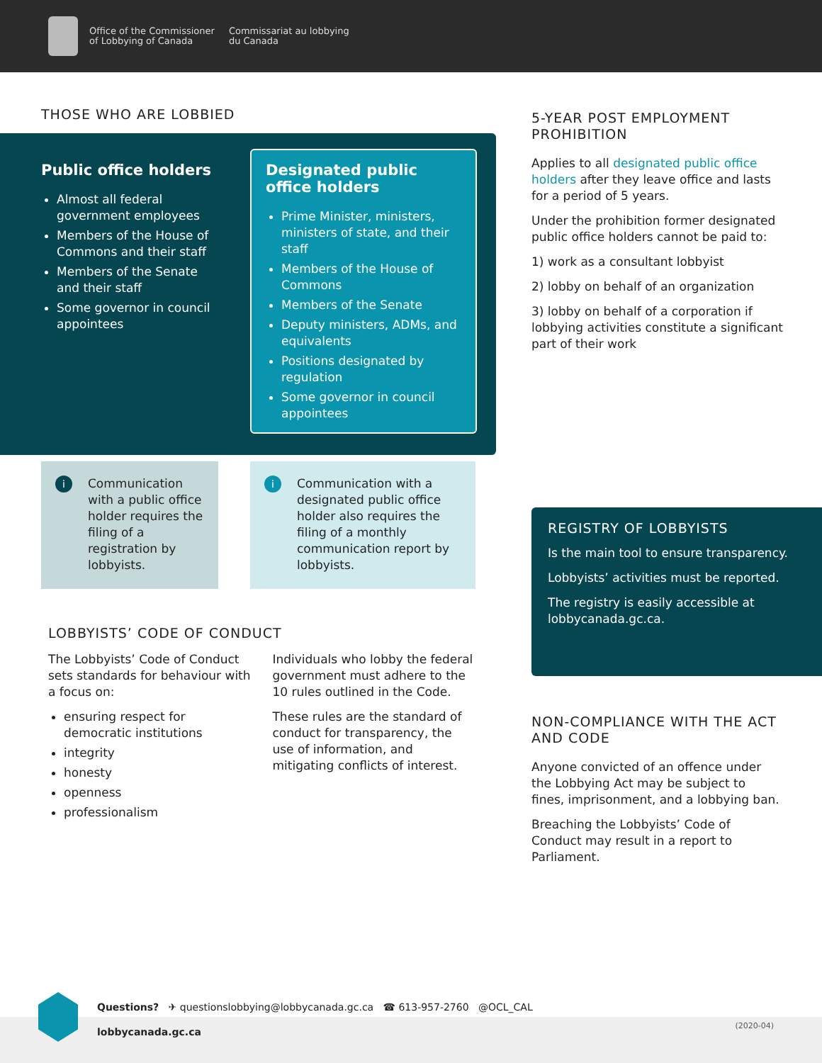Office of the Commissioner
of Lobbying of Canada
Commissariat au lobbying
du Canada
THOSE WHO ARE LOBBIED
Public office holders
Almost all federal government employees
Members of the House of Commons and their staff
Members of the Senate and their staff
Some governor in council appointees
Designated public office holders
Prime Minister, ministers, ministers of state, and their staff
Members of the House of Commons
Members of the Senate
Deputy ministers, ADMs, and equivalents
Positions designated by regulation
Some governor in council appointees
i Communication with a public office holder requires the filing of a registration by lobbyists.
i Communication with a designated public office holder also requires the filing of a monthly communication report by lobbyists.
LOBBYISTS’ CODE OF CONDUCT
The Lobbyists’ Code of Conduct sets standards for behaviour with a focus on:
ensuring respect for democratic institutions
integrity
honesty
openness
professionalism
Individuals who lobby the federal government must adhere to the 10 rules outlined in the Code.
These rules are the standard of conduct for transparency, the use of information, and mitigating conflicts of interest.
5-YEAR POST EMPLOYMENT PROHIBITION
Applies to all designated public office holders after they leave office and lasts for a period of 5 years.
Under the prohibition former designated public office holders cannot be paid to:
1) work as a consultant lobbyist
2) lobby on behalf of an organization
3) lobby on behalf of a corporation if lobbying activities constitute a significant part of their work
REGISTRY OF LOBBYISTS
Is the main tool to ensure transparency.
Lobbyists’ activities must be reported.
The registry is easily accessible at lobbycanada.gc.ca.
NON-COMPLIANCE WITH THE ACT AND CODE
Anyone convicted of an offence under the Lobbying Act may be subject to fines, imprisonment, and a lobbying ban.
Breaching the Lobbyists’ Code of Conduct may result in a report to Parliament.
(2020-04)
Questions? ✈ questionslobbying@lobbycanada.gc.ca ☎ 613-957-2760 @OCL_CAL
lobbycanada.gc.ca